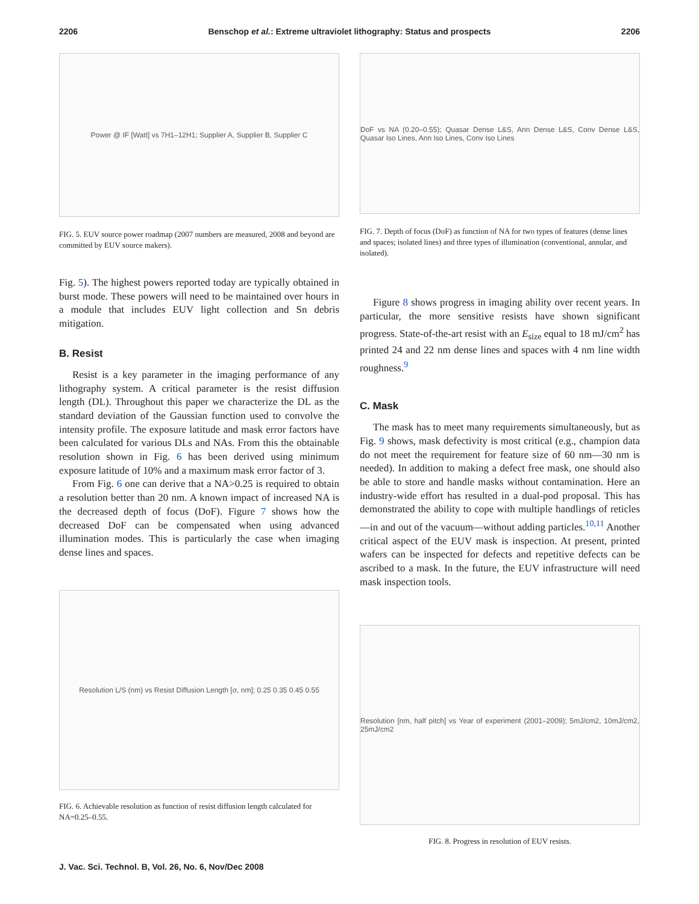2206 Benschop et al.: Extreme ultraviolet lithography: Status and prospects 2206
Power @ IF [Watt] vs 7H1–12H1; Supplier A, Supplier B, Supplier C
FIG. 5. EUV source power roadmap (2007 numbers are measured, 2008 and beyond are committed by EUV source makers).
Fig. 5). The highest powers reported today are typically obtained in burst mode. These powers will need to be maintained over hours in a module that includes EUV light collection and Sn debris mitigation.
B. Resist
Resist is a key parameter in the imaging performance of any lithography system. A critical parameter is the resist diffusion length (DL). Throughout this paper we characterize the DL as the standard deviation of the Gaussian function used to convolve the intensity profile. The exposure latitude and mask error factors have been calculated for various DLs and NAs. From this the obtainable resolution shown in Fig. 6 has been derived using minimum exposure latitude of 10% and a maximum mask error factor of 3.
From Fig. 6 one can derive that a NA>0.25 is required to obtain a resolution better than 20 nm. A known impact of increased NA is the decreased depth of focus (DoF). Figure 7 shows how the decreased DoF can be compensated when using advanced illumination modes. This is particularly the case when imaging dense lines and spaces.
Resolution L/S (nm) vs Resist Diffusion Length [σ, nm]; 0.25 0.35 0.45 0.55
FIG. 6. Achievable resolution as function of resist diffusion length calculated for NA=0.25–0.55.
DoF vs NA (0.20–0.55); Quasar Dense L&S, Ann Dense L&S, Conv Dense L&S, Quasar Iso Lines, Ann Iso Lines, Conv Iso Lines
FIG. 7. Depth of focus (DoF) as function of NA for two types of features (dense lines and spaces; isolated lines) and three types of illumination (conventional, annular, and isolated).
Figure 8 shows progress in imaging ability over recent years. In particular, the more sensitive resists have shown significant progress. State-of-the-art resist with an E<sub>size</sub> equal to 18 mJ/cm<sup>2</sup> has printed 24 and 22 nm dense lines and spaces with 4 nm line width roughness.<sup>9</sup>
C. Mask
The mask has to meet many requirements simultaneously, but as Fig. 9 shows, mask defectivity is most critical (e.g., champion data do not meet the requirement for feature size of 60 nm—30 nm is needed). In addition to making a defect free mask, one should also be able to store and handle masks without contamination. Here an industry-wide effort has resulted in a dual-pod proposal. This has demonstrated the ability to cope with multiple handlings of reticles—in and out of the vacuum—without adding particles.<sup>10,11</sup> Another critical aspect of the EUV mask is inspection. At present, printed wafers can be inspected for defects and repetitive defects can be ascribed to a mask. In the future, the EUV infrastructure will need mask inspection tools.
Resolution [nm, half pitch] vs Year of experiment (2001–2009); 5mJ/cm2, 10mJ/cm2, 25mJ/cm2
FIG. 8. Progress in resolution of EUV resists.
J. Vac. Sci. Technol. B, Vol. 26, No. 6, Nov/Dec 2008